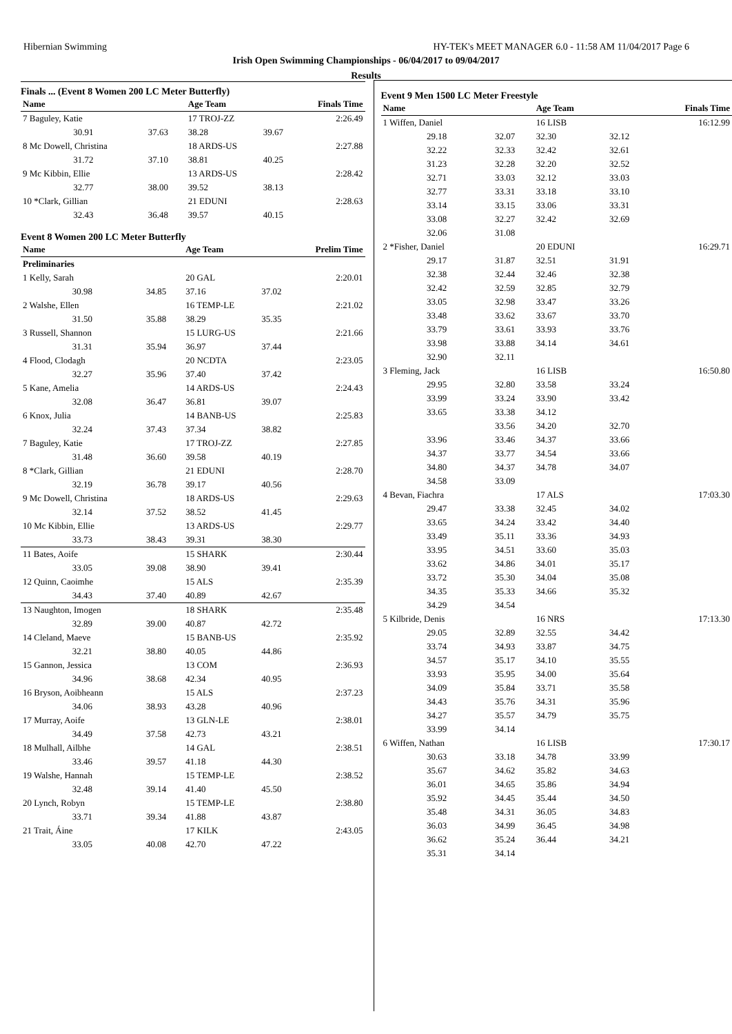Hibernian Swimming HY-TEK's MEET MANAGER 6.0 - 11:58 AM 11/04/2017 Page 6
Irish Open Swimming Championships - 06/04/2017 to 09/04/2017
Results
Finals ... (Event 8 Women 200 LC Meter Butterfly)
| Name | | | Age Team | | Finals Time |
| --- | --- | --- | --- | --- | --- |
| 7 Baguley, Katie | | | 17 TROJ-ZZ | | 2:26.49 |
| 30.91 | 37.63 | | 38.28 | 39.67 | |
| 8 Mc Dowell, Christina | | | 18 ARDS-US | | 2:27.88 |
| 31.72 | 37.10 | | 38.81 | 40.25 | |
| 9 Mc Kibbin, Ellie | | | 13 ARDS-US | | 2:28.42 |
| 32.77 | 38.00 | | 39.52 | 38.13 | |
| 10 *Clark, Gillian | | | 21 EDUNI | | 2:28.63 |
| 32.43 | 36.48 | | 39.57 | 40.15 | |
Event 8 Women 200 LC Meter Butterfly
| Name | | | Age Team | | Prelim Time |
| --- | --- | --- | --- | --- | --- |
| Preliminaries | | | | | |
| 1 Kelly, Sarah | | | 20 GAL | | 2:20.01 |
| 30.98 | 34.85 | | 37.16 | 37.02 | |
| 2 Walshe, Ellen | | | 16 TEMP-LE | | 2:21.02 |
| 31.50 | 35.88 | | 38.29 | 35.35 | |
| 3 Russell, Shannon | | | 15 LURG-US | | 2:21.66 |
| 31.31 | 35.94 | | 36.97 | 37.44 | |
| 4 Flood, Clodagh | | | 20 NCDTA | | 2:23.05 |
| 32.27 | 35.96 | | 37.40 | 37.42 | |
| 5 Kane, Amelia | | | 14 ARDS-US | | 2:24.43 |
| 32.08 | 36.47 | | 36.81 | 39.07 | |
| 6 Knox, Julia | | | 14 BANB-US | | 2:25.83 |
| 32.24 | 37.43 | | 37.34 | 38.82 | |
| 7 Baguley, Katie | | | 17 TROJ-ZZ | | 2:27.85 |
| 31.48 | 36.60 | | 39.58 | 40.19 | |
| 8 *Clark, Gillian | | | 21 EDUNI | | 2:28.70 |
| 32.19 | 36.78 | | 39.17 | 40.56 | |
| 9 Mc Dowell, Christina | | | 18 ARDS-US | | 2:29.63 |
| 32.14 | 37.52 | | 38.52 | 41.45 | |
| 10 Mc Kibbin, Ellie | | | 13 ARDS-US | | 2:29.77 |
| 33.73 | 38.43 | | 39.31 | 38.30 | |
| 11 Bates, Aoife | | | 15 SHARK | | 2:30.44 |
| 33.05 | 39.08 | | 38.90 | 39.41 | |
| 12 Quinn, Caoimhe | | | 15 ALS | | 2:35.39 |
| 34.43 | 37.40 | | 40.89 | 42.67 | |
| 13 Naughton, Imogen | | | 18 SHARK | | 2:35.48 |
| 32.89 | 39.00 | | 40.87 | 42.72 | |
| 14 Cleland, Maeve | | | 15 BANB-US | | 2:35.92 |
| 32.21 | 38.80 | | 40.05 | 44.86 | |
| 15 Gannon, Jessica | | | 13 COM | | 2:36.93 |
| 34.96 | 38.68 | | 42.34 | 40.95 | |
| 16 Bryson, Aoibheann | | | 15 ALS | | 2:37.23 |
| 34.06 | 38.93 | | 43.28 | 40.96 | |
| 17 Murray, Aoife | | | 13 GLN-LE | | 2:38.01 |
| 34.49 | 37.58 | | 42.73 | 43.21 | |
| 18 Mulhall, Ailbhe | | | 14 GAL | | 2:38.51 |
| 33.46 | 39.57 | | 41.18 | 44.30 | |
| 19 Walshe, Hannah | | | 15 TEMP-LE | | 2:38.52 |
| 32.48 | 39.14 | | 41.40 | 45.50 | |
| 20 Lynch, Robyn | | | 15 TEMP-LE | | 2:38.80 |
| 33.71 | 39.34 | | 41.88 | 43.87 | |
| 21 Trait, Áine | | | 17 KILK | | 2:43.05 |
| 33.05 | 40.08 | | 42.70 | 47.22 | |
Event 9 Men 1500 LC Meter Freestyle
| Name | | Age Team | | Finals Time |
| --- | --- | --- | --- | --- |
| 1 Wiffen, Daniel | | 16 LISB | | 16:12.99 |
| 29.18 | 32.07 | 32.30 | 32.12 | |
| 32.22 | 32.33 | 32.42 | 32.61 | |
| 31.23 | 32.28 | 32.20 | 32.52 | |
| 32.71 | 33.03 | 32.12 | 33.03 | |
| 32.77 | 33.31 | 33.18 | 33.10 | |
| 33.14 | 33.15 | 33.06 | 33.31 | |
| 33.08 | 32.27 | 32.42 | 32.69 | |
| 32.06 | 31.08 | | | |
| 2 *Fisher, Daniel | | 20 EDUNI | | 16:29.71 |
| 29.17 | 31.87 | 32.51 | 31.91 | |
| 32.38 | 32.44 | 32.46 | 32.38 | |
| 32.42 | 32.59 | 32.85 | 32.79 | |
| 33.05 | 32.98 | 33.47 | 33.26 | |
| 33.48 | 33.62 | 33.67 | 33.70 | |
| 33.79 | 33.61 | 33.93 | 33.76 | |
| 33.98 | 33.88 | 34.14 | 34.61 | |
| 32.90 | 32.11 | | | |
| 3 Fleming, Jack | | 16 LISB | | 16:50.80 |
| 29.95 | 32.80 | 33.58 | 33.24 | |
| 33.99 | 33.24 | 33.90 | 33.42 | |
| 33.65 | 33.38 | 34.12 | | |
| | 33.56 | 34.20 | 32.70 | |
| 33.96 | 33.46 | 34.37 | 33.66 | |
| 34.37 | 33.77 | 34.54 | 33.66 | |
| 34.80 | 34.37 | 34.78 | 34.07 | |
| 34.58 | 33.09 | | | |
| 4 Bevan, Fiachra | | 17 ALS | | 17:03.30 |
| 29.47 | 33.38 | 32.45 | 34.02 | |
| 33.65 | 34.24 | 33.42 | 34.40 | |
| 33.49 | 35.11 | 33.36 | 34.93 | |
| 33.95 | 34.51 | 33.60 | 35.03 | |
| 33.62 | 34.86 | 34.01 | 35.17 | |
| 33.72 | 35.30 | 34.04 | 35.08 | |
| 34.35 | 35.33 | 34.66 | 35.32 | |
| 34.29 | 34.54 | | | |
| 5 Kilbride, Denis | | 16 NRS | | 17:13.30 |
| 29.05 | 32.89 | 32.55 | 34.42 | |
| 33.74 | 34.93 | 33.87 | 34.75 | |
| 34.57 | 35.17 | 34.10 | 35.55 | |
| 33.93 | 35.95 | 34.00 | 35.64 | |
| 34.09 | 35.84 | 33.71 | 35.58 | |
| 34.43 | 35.76 | 34.31 | 35.96 | |
| 34.27 | 35.57 | 34.79 | 35.75 | |
| 33.99 | 34.14 | | | |
| 6 Wiffen, Nathan | | 16 LISB | | 17:30.17 |
| 30.63 | 33.18 | 34.78 | 33.99 | |
| 35.67 | 34.62 | 35.82 | 34.63 | |
| 36.01 | 34.65 | 35.86 | 34.94 | |
| 35.92 | 34.45 | 35.44 | 34.50 | |
| 35.48 | 34.31 | 36.05 | 34.83 | |
| 36.03 | 34.99 | 36.45 | 34.98 | |
| 36.62 | 35.24 | 36.44 | 34.21 | |
| 35.31 | 34.14 | | | |